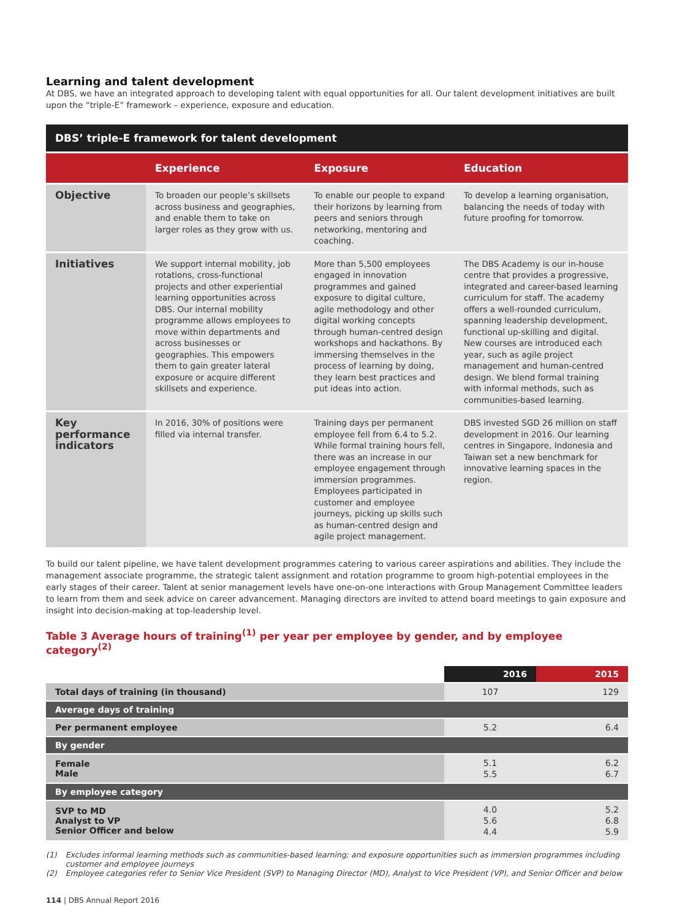Learning and talent development
At DBS, we have an integrated approach to developing talent with equal opportunities for all. Our talent development initiatives are built upon the “triple-E” framework – experience, exposure and education.
DBS’ triple-E framework for talent development
| | Experience | Exposure | Education |
| --- | --- | --- | --- |
| Objective | To broaden our people’s skillsets across business and geographies, and enable them to take on larger roles as they grow with us. | To enable our people to expand their horizons by learning from peers and seniors through networking, mentoring and coaching. | To develop a learning organisation, balancing the needs of today with future proofing for tomorrow. |
| Initiatives | We support internal mobility, job rotations, cross-functional projects and other experiential learning opportunities across DBS. Our internal mobility programme allows employees to move within departments and across businesses or geographies. This empowers them to gain greater lateral exposure or acquire different skillsets and experience. | More than 5,500 employees engaged in innovation programmes and gained exposure to digital culture, agile methodology and other digital working concepts through human-centred design workshops and hackathons. By immersing themselves in the process of learning by doing, they learn best practices and put ideas into action. | The DBS Academy is our in-house centre that provides a progressive, integrated and career-based learning curriculum for staff. The academy offers a well-rounded curriculum, spanning leadership development, functional up-skilling and digital. New courses are introduced each year, such as agile project management and human-centred design. We blend formal training with informal methods, such as communities-based learning. |
| Key performance indicators | In 2016, 30% of positions were filled via internal transfer. | Training days per permanent employee fell from 6.4 to 5.2. While formal training hours fell, there was an increase in our employee engagement through immersion programmes. Employees participated in customer and employee journeys, picking up skills such as human-centred design and agile project management. | DBS invested SGD 26 million on staff development in 2016. Our learning centres in Singapore, Indonesia and Taiwan set a new benchmark for innovative learning spaces in the region. |
To build our talent pipeline, we have talent development programmes catering to various career aspirations and abilities. They include the management associate programme, the strategic talent assignment and rotation programme to groom high-potential employees in the early stages of their career. Talent at senior management levels have one-on-one interactions with Group Management Committee leaders to learn from them and seek advice on career advancement. Managing directors are invited to attend board meetings to gain exposure and insight into decision-making at top-leadership level.
Table 3 Average hours of training<sup>(1)</sup> per year per employee by gender, and by employee category<sup>(2)</sup>
| | 2016 | 2015 |
| --- | --- | --- |
| Total days of training (in thousand) | 107 | 129 |
| Average days of training | | |
| Per permanent employee | 5.2 | 6.4 |
| By gender | | |
| Female Male | 5.1 5.5 | 6.2 6.7 |
| By employee category | | |
| SVP to MD Analyst to VP Senior Officer and below | 4.0 5.6 4.4 | 5.2 6.8 5.9 |
(1) Excludes informal learning methods such as communities-based learning; and exposure opportunities such as immersion programmes including customer and employee journeys
(2) Employee categories refer to Senior Vice President (SVP) to Managing Director (MD), Analyst to Vice President (VP), and Senior Officer and below
114 | DBS Annual Report 2016